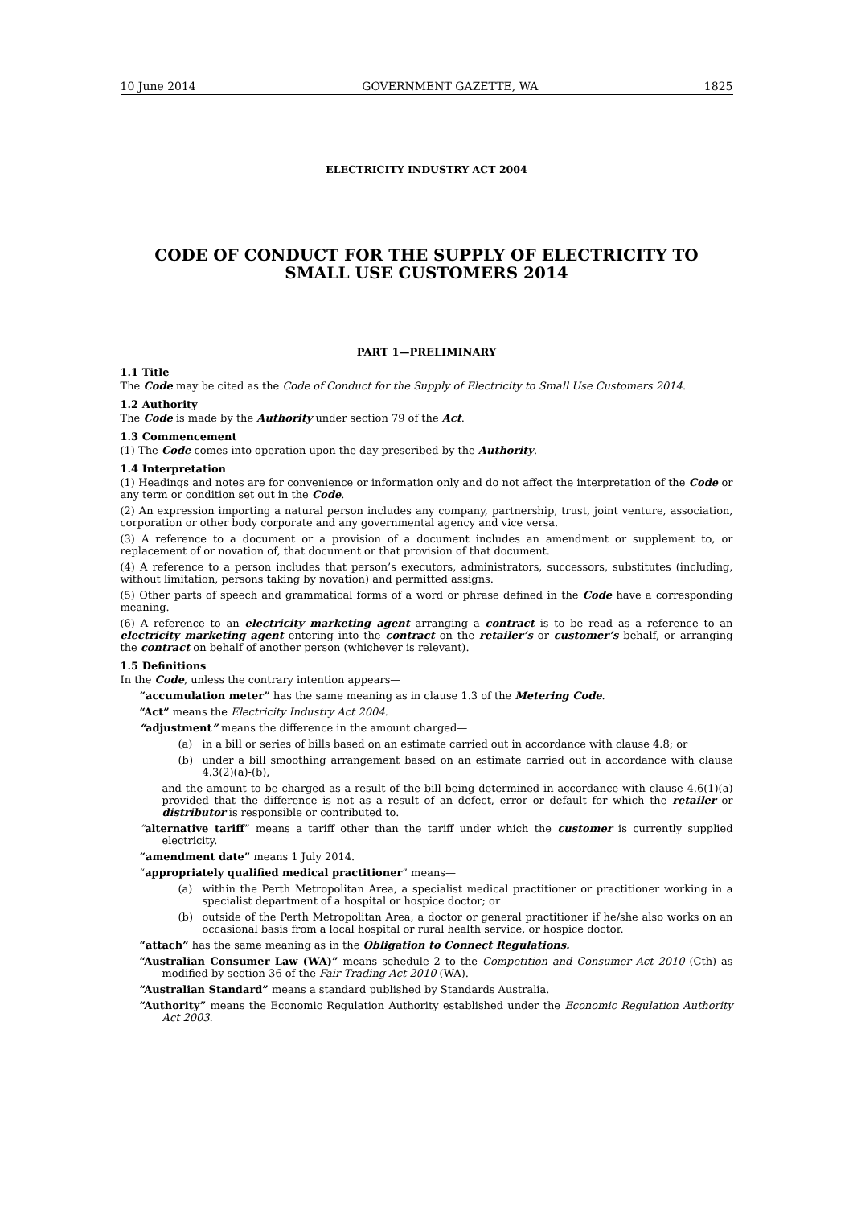10 June 2014 GOVERNMENT GAZETTE, WA 1825
ELECTRICITY INDUSTRY ACT 2004
CODE OF CONDUCT FOR THE SUPPLY OF ELECTRICITY TO SMALL USE CUSTOMERS 2014
PART 1—PRELIMINARY
1.1 Title
The Code may be cited as the Code of Conduct for the Supply of Electricity to Small Use Customers 2014.
1.2 Authority
The Code is made by the Authority under section 79 of the Act.
1.3 Commencement
(1) The Code comes into operation upon the day prescribed by the Authority.
1.4 Interpretation
(1) Headings and notes are for convenience or information only and do not affect the interpretation of the Code or any term or condition set out in the Code.
(2) An expression importing a natural person includes any company, partnership, trust, joint venture, association, corporation or other body corporate and any governmental agency and vice versa.
(3) A reference to a document or a provision of a document includes an amendment or supplement to, or replacement of or novation of, that document or that provision of that document.
(4) A reference to a person includes that person’s executors, administrators, successors, substitutes (including, without limitation, persons taking by novation) and permitted assigns.
(5) Other parts of speech and grammatical forms of a word or phrase defined in the Code have a corresponding meaning.
(6) A reference to an electricity marketing agent arranging a contract is to be read as a reference to an electricity marketing agent entering into the contract on the retailer’s or customer’s behalf, or arranging the contract on behalf of another person (whichever is relevant).
1.5 Definitions
In the Code, unless the contrary intention appears—
“accumulation meter” has the same meaning as in clause 1.3 of the Metering Code.
“Act” means the Electricity Industry Act 2004.
“adjustment” means the difference in the amount charged—
(a) in a bill or series of bills based on an estimate carried out in accordance with clause 4.8; or
(b) under a bill smoothing arrangement based on an estimate carried out in accordance with clause 4.3(2)(a)-(b),
and the amount to be charged as a result of the bill being determined in accordance with clause 4.6(1)(a) provided that the difference is not as a result of an defect, error or default for which the retailer or distributor is responsible or contributed to.
“alternative tariff” means a tariff other than the tariff under which the customer is currently supplied electricity.
“amendment date” means 1 July 2014.
“appropriately qualified medical practitioner” means—
(a) within the Perth Metropolitan Area, a specialist medical practitioner or practitioner working in a specialist department of a hospital or hospice doctor; or
(b) outside of the Perth Metropolitan Area, a doctor or general practitioner if he/she also works on an occasional basis from a local hospital or rural health service, or hospice doctor.
“attach” has the same meaning as in the Obligation to Connect Regulations.
“Australian Consumer Law (WA)” means schedule 2 to the Competition and Consumer Act 2010 (Cth) as modified by section 36 of the Fair Trading Act 2010 (WA).
“Australian Standard” means a standard published by Standards Australia.
“Authority” means the Economic Regulation Authority established under the Economic Regulation Authority Act 2003.